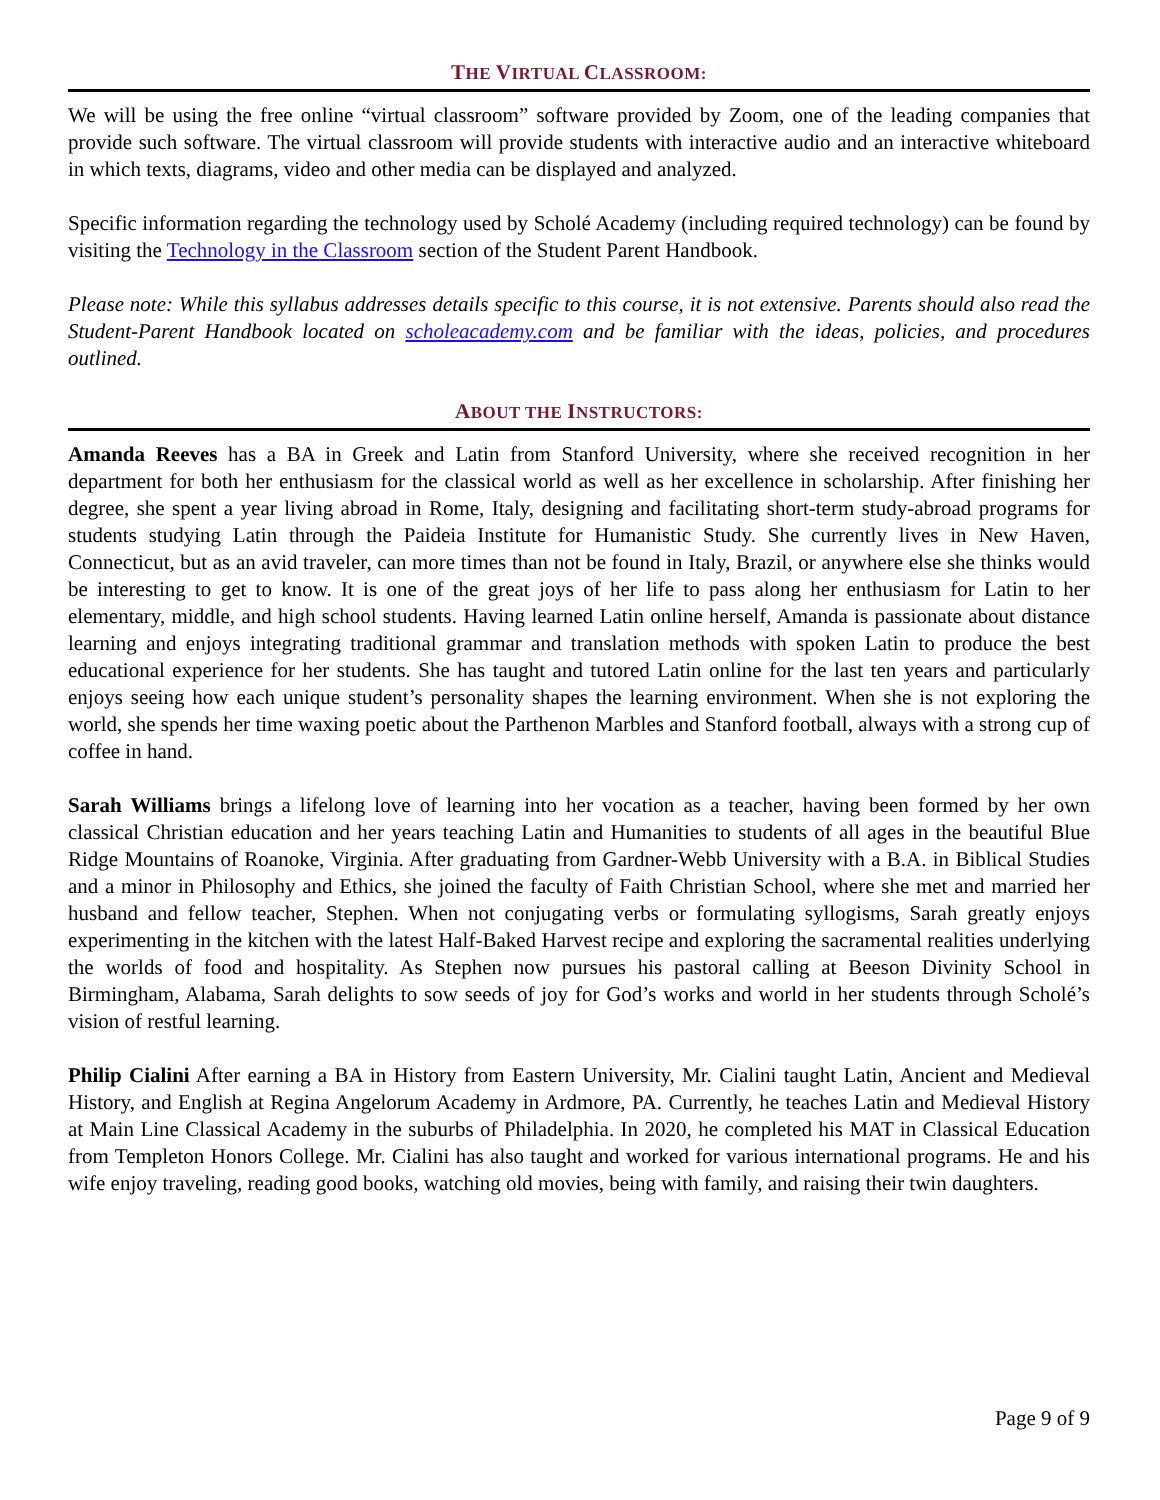THE VIRTUAL CLASSROOM:
We will be using the free online “virtual classroom” software provided by Zoom, one of the leading companies that provide such software. The virtual classroom will provide students with interactive audio and an interactive whiteboard in which texts, diagrams, video and other media can be displayed and analyzed.
Specific information regarding the technology used by Scholé Academy (including required technology) can be found by visiting the Technology in the Classroom section of the Student Parent Handbook.
Please note: While this syllabus addresses details specific to this course, it is not extensive. Parents should also read the Student-Parent Handbook located on scholeacademy.com and be familiar with the ideas, policies, and procedures outlined.
ABOUT THE INSTRUCTORS:
Amanda Reeves has a BA in Greek and Latin from Stanford University, where she received recognition in her department for both her enthusiasm for the classical world as well as her excellence in scholarship. After finishing her degree, she spent a year living abroad in Rome, Italy, designing and facilitating short-term study-abroad programs for students studying Latin through the Paideia Institute for Humanistic Study. She currently lives in New Haven, Connecticut, but as an avid traveler, can more times than not be found in Italy, Brazil, or anywhere else she thinks would be interesting to get to know. It is one of the great joys of her life to pass along her enthusiasm for Latin to her elementary, middle, and high school students. Having learned Latin online herself, Amanda is passionate about distance learning and enjoys integrating traditional grammar and translation methods with spoken Latin to produce the best educational experience for her students. She has taught and tutored Latin online for the last ten years and particularly enjoys seeing how each unique student’s personality shapes the learning environment. When she is not exploring the world, she spends her time waxing poetic about the Parthenon Marbles and Stanford football, always with a strong cup of coffee in hand.
Sarah Williams brings a lifelong love of learning into her vocation as a teacher, having been formed by her own classical Christian education and her years teaching Latin and Humanities to students of all ages in the beautiful Blue Ridge Mountains of Roanoke, Virginia. After graduating from Gardner-Webb University with a B.A. in Biblical Studies and a minor in Philosophy and Ethics, she joined the faculty of Faith Christian School, where she met and married her husband and fellow teacher, Stephen. When not conjugating verbs or formulating syllogisms, Sarah greatly enjoys experimenting in the kitchen with the latest Half-Baked Harvest recipe and exploring the sacramental realities underlying the worlds of food and hospitality. As Stephen now pursues his pastoral calling at Beeson Divinity School in Birmingham, Alabama, Sarah delights to sow seeds of joy for God’s works and world in her students through Scholé’s vision of restful learning.
Philip Cialini After earning a BA in History from Eastern University, Mr. Cialini taught Latin, Ancient and Medieval History, and English at Regina Angelorum Academy in Ardmore, PA. Currently, he teaches Latin and Medieval History at Main Line Classical Academy in the suburbs of Philadelphia. In 2020, he completed his MAT in Classical Education from Templeton Honors College. Mr. Cialini has also taught and worked for various international programs. He and his wife enjoy traveling, reading good books, watching old movies, being with family, and raising their twin daughters.
Page 9 of 9